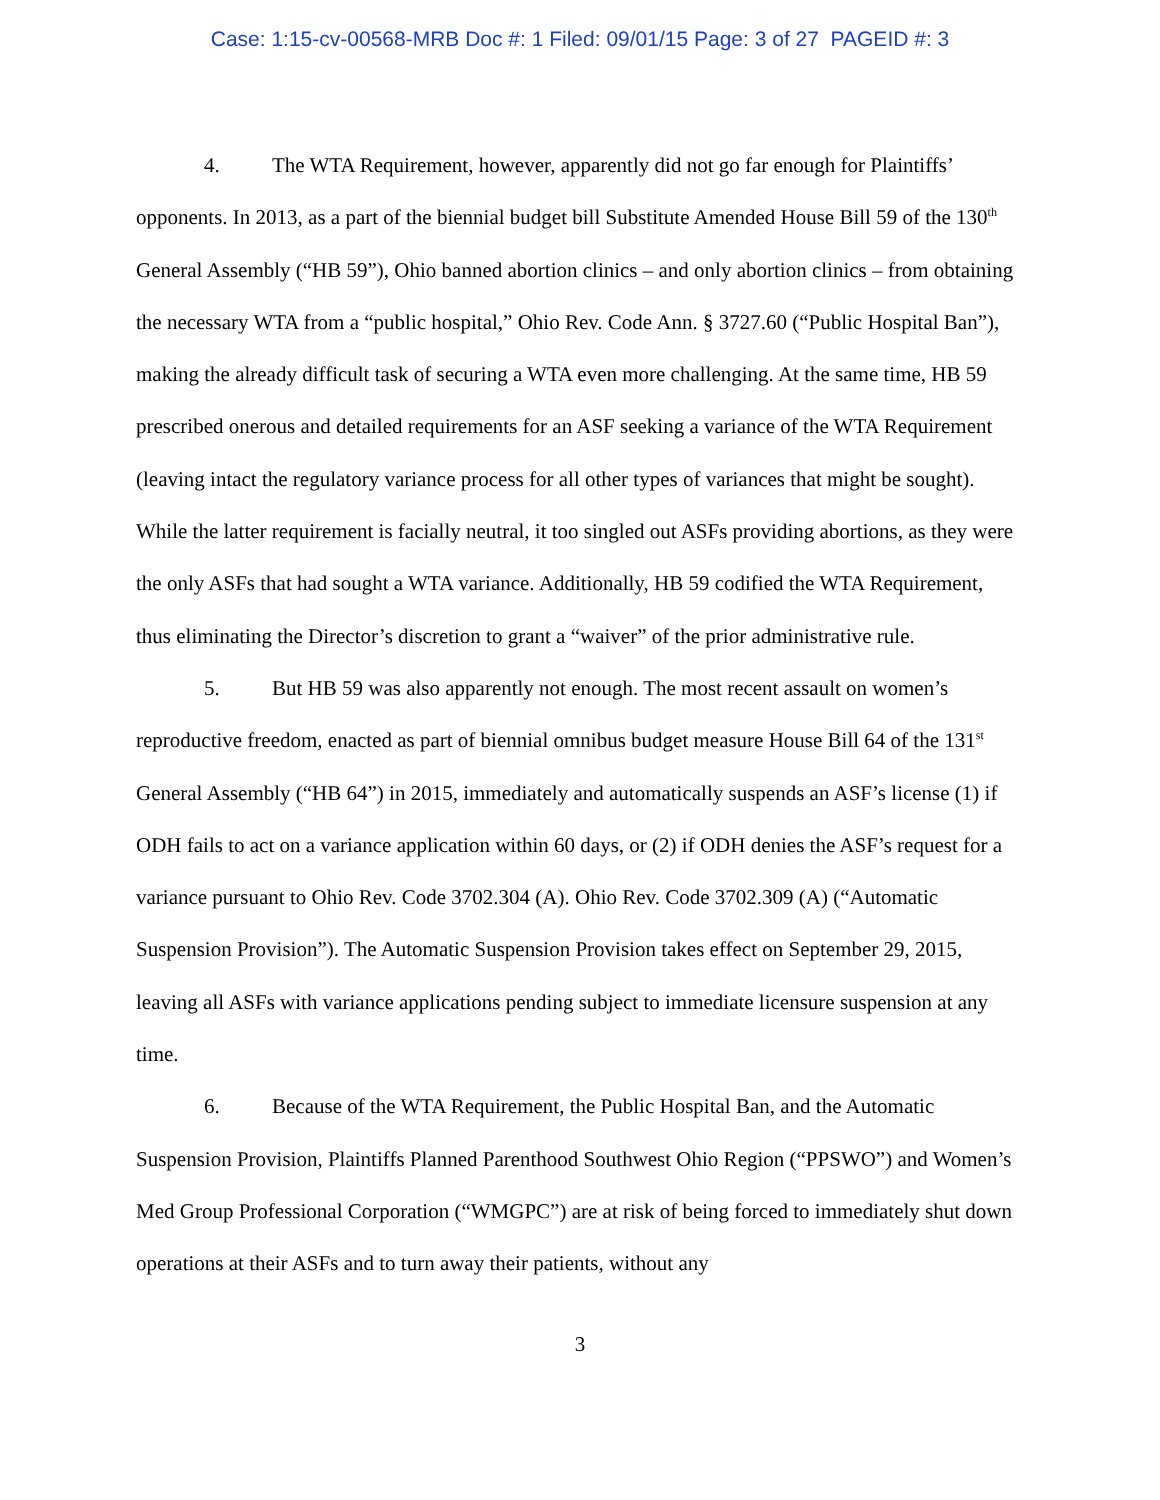Case: 1:15-cv-00568-MRB Doc #: 1 Filed: 09/01/15 Page: 3 of 27 PAGEID #: 3
4. The WTA Requirement, however, apparently did not go far enough for Plaintiffs’ opponents. In 2013, as a part of the biennial budget bill Substitute Amended House Bill 59 of the 130<sup>th</sup> General Assembly (“HB 59”), Ohio banned abortion clinics – and only abortion clinics – from obtaining the necessary WTA from a “public hospital,” Ohio Rev. Code Ann. § 3727.60 (“Public Hospital Ban”), making the already difficult task of securing a WTA even more challenging. At the same time, HB 59 prescribed onerous and detailed requirements for an ASF seeking a variance of the WTA Requirement (leaving intact the regulatory variance process for all other types of variances that might be sought). While the latter requirement is facially neutral, it too singled out ASFs providing abortions, as they were the only ASFs that had sought a WTA variance. Additionally, HB 59 codified the WTA Requirement, thus eliminating the Director’s discretion to grant a “waiver” of the prior administrative rule.
5. But HB 59 was also apparently not enough. The most recent assault on women’s reproductive freedom, enacted as part of biennial omnibus budget measure House Bill 64 of the 131<sup>st</sup> General Assembly (“HB 64”) in 2015, immediately and automatically suspends an ASF’s license (1) if ODH fails to act on a variance application within 60 days, or (2) if ODH denies the ASF’s request for a variance pursuant to Ohio Rev. Code 3702.304 (A). Ohio Rev. Code 3702.309 (A) (“Automatic Suspension Provision”). The Automatic Suspension Provision takes effect on September 29, 2015, leaving all ASFs with variance applications pending subject to immediate licensure suspension at any time.
6. Because of the WTA Requirement, the Public Hospital Ban, and the Automatic Suspension Provision, Plaintiffs Planned Parenthood Southwest Ohio Region (“PPSWO”) and Women’s Med Group Professional Corporation (“WMGPC”) are at risk of being forced to immediately shut down operations at their ASFs and to turn away their patients, without any
3